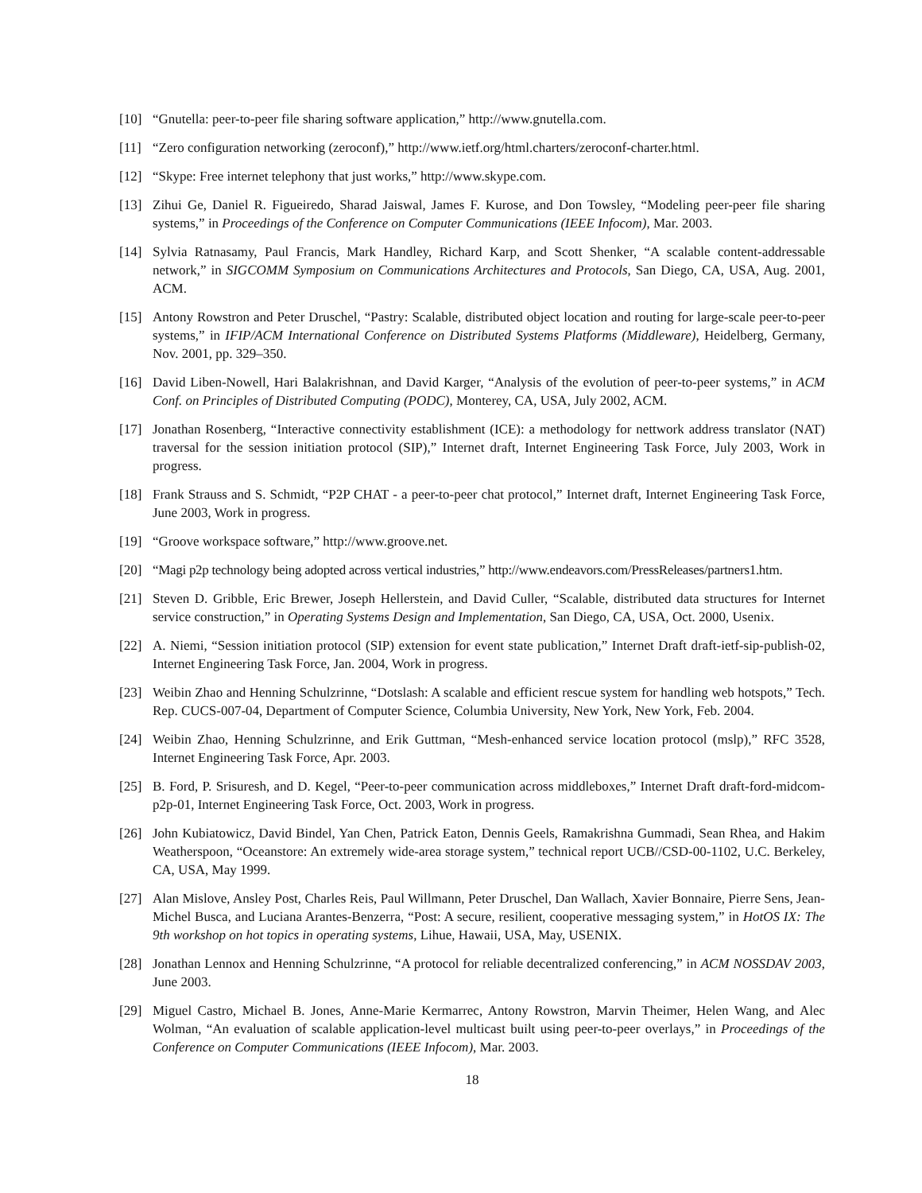[10] “Gnutella: peer-to-peer file sharing software application,” http://www.gnutella.com.
[11] “Zero configuration networking (zeroconf),” http://www.ietf.org/html.charters/zeroconf-charter.html.
[12] “Skype: Free internet telephony that just works,” http://www.skype.com.
[13] Zihui Ge, Daniel R. Figueiredo, Sharad Jaiswal, James F. Kurose, and Don Towsley, “Modeling peer-peer file sharing systems,” in Proceedings of the Conference on Computer Communications (IEEE Infocom), Mar. 2003.
[14] Sylvia Ratnasamy, Paul Francis, Mark Handley, Richard Karp, and Scott Shenker, “A scalable content-addressable network,” in SIGCOMM Symposium on Communications Architectures and Protocols, San Diego, CA, USA, Aug. 2001, ACM.
[15] Antony Rowstron and Peter Druschel, “Pastry: Scalable, distributed object location and routing for large-scale peer-to-peer systems,” in IFIP/ACM International Conference on Distributed Systems Platforms (Middleware), Heidelberg, Germany, Nov. 2001, pp. 329–350.
[16] David Liben-Nowell, Hari Balakrishnan, and David Karger, “Analysis of the evolution of peer-to-peer systems,” in ACM Conf. on Principles of Distributed Computing (PODC), Monterey, CA, USA, July 2002, ACM.
[17] Jonathan Rosenberg, “Interactive connectivity establishment (ICE): a methodology for nettwork address translator (NAT) traversal for the session initiation protocol (SIP),” Internet draft, Internet Engineering Task Force, July 2003, Work in progress.
[18] Frank Strauss and S. Schmidt, “P2P CHAT - a peer-to-peer chat protocol,” Internet draft, Internet Engineering Task Force, June 2003, Work in progress.
[19] “Groove workspace software,” http://www.groove.net.
[20] “Magi p2p technology being adopted across vertical industries,” http://www.endeavors.com/PressReleases/partners1.htm.
[21] Steven D. Gribble, Eric Brewer, Joseph Hellerstein, and David Culler, “Scalable, distributed data structures for Internet service construction,” in Operating Systems Design and Implementation, San Diego, CA, USA, Oct. 2000, Usenix.
[22] A. Niemi, “Session initiation protocol (SIP) extension for event state publication,” Internet Draft draft-ietf-sip-publish-02, Internet Engineering Task Force, Jan. 2004, Work in progress.
[23] Weibin Zhao and Henning Schulzrinne, “Dotslash: A scalable and efficient rescue system for handling web hotspots,” Tech. Rep. CUCS-007-04, Department of Computer Science, Columbia University, New York, New York, Feb. 2004.
[24] Weibin Zhao, Henning Schulzrinne, and Erik Guttman, “Mesh-enhanced service location protocol (mslp),” RFC 3528, Internet Engineering Task Force, Apr. 2003.
[25] B. Ford, P. Srisuresh, and D. Kegel, “Peer-to-peer communication across middleboxes,” Internet Draft draft-ford-midcom-p2p-01, Internet Engineering Task Force, Oct. 2003, Work in progress.
[26] John Kubiatowicz, David Bindel, Yan Chen, Patrick Eaton, Dennis Geels, Ramakrishna Gummadi, Sean Rhea, and Hakim Weatherspoon, “Oceanstore: An extremely wide-area storage system,” technical report UCB//CSD-00-1102, U.C. Berkeley, CA, USA, May 1999.
[27] Alan Mislove, Ansley Post, Charles Reis, Paul Willmann, Peter Druschel, Dan Wallach, Xavier Bonnaire, Pierre Sens, Jean-Michel Busca, and Luciana Arantes-Benzerra, “Post: A secure, resilient, cooperative messaging system,” in HotOS IX: The 9th workshop on hot topics in operating systems, Lihue, Hawaii, USA, May, USENIX.
[28] Jonathan Lennox and Henning Schulzrinne, “A protocol for reliable decentralized conferencing,” in ACM NOSSDAV 2003, June 2003.
[29] Miguel Castro, Michael B. Jones, Anne-Marie Kermarrec, Antony Rowstron, Marvin Theimer, Helen Wang, and Alec Wolman, “An evaluation of scalable application-level multicast built using peer-to-peer overlays,” in Proceedings of the Conference on Computer Communications (IEEE Infocom), Mar. 2003.
18